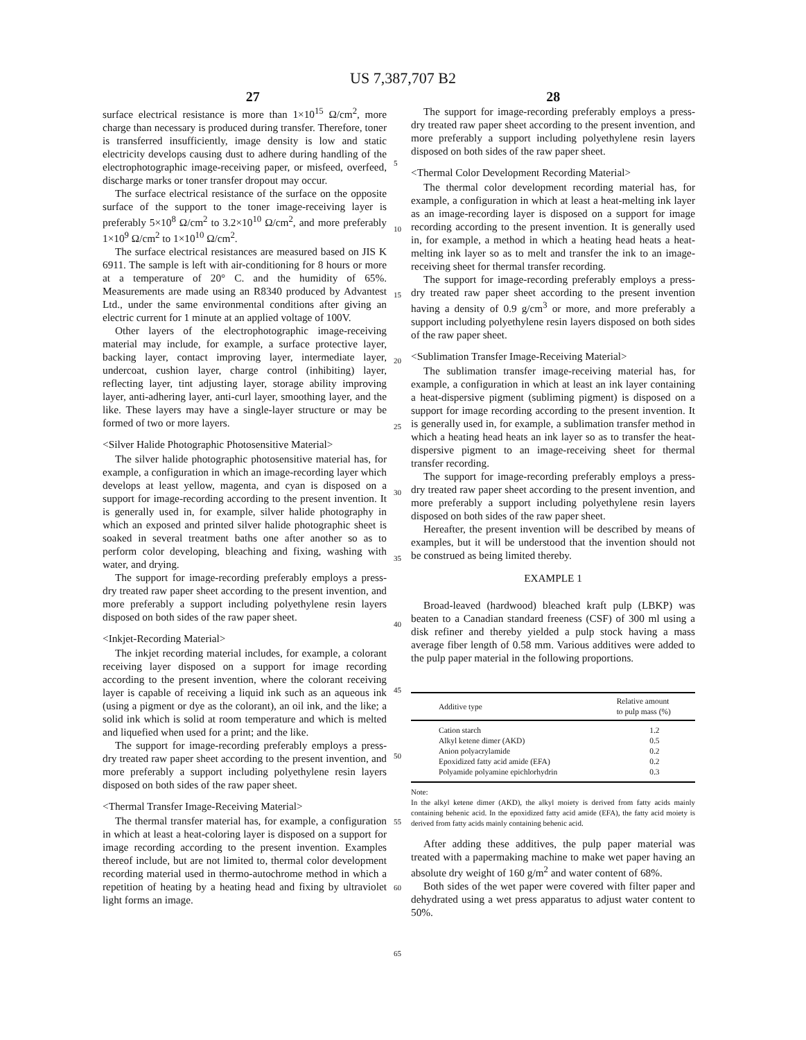US 7,387,707 B2
27 28
surface electrical resistance is more than 1×10<sup>15</sup> Ω/cm<sup>2</sup>, more charge than necessary is produced during transfer. Therefore, toner is transferred insufficiently, image density is low and static electricity develops causing dust to adhere during handling of the electrophotographic image-receiving paper, or misfeed, overfeed, discharge marks or toner transfer dropout may occur.
The surface electrical resistance of the surface on the opposite surface of the support to the toner image-receiving layer is preferably 5×10<sup>8</sup> Ω/cm<sup>2</sup> to 3.2×10<sup>10</sup> Ω/cm<sup>2</sup>, and more preferably 1×10<sup>9</sup> Ω/cm<sup>2</sup> to 1×10<sup>10</sup> Ω/cm<sup>2</sup>.
The surface electrical resistances are measured based on JIS K 6911. The sample is left with air-conditioning for 8 hours or more at a temperature of 20° C. and the humidity of 65%. Measurements are made using an R8340 produced by Advantest Ltd., under the same environmental conditions after giving an electric current for 1 minute at an applied voltage of 100V.
Other layers of the electrophotographic image-receiving material may include, for example, a surface protective layer, backing layer, contact improving layer, intermediate layer, undercoat, cushion layer, charge control (inhibiting) layer, reflecting layer, tint adjusting layer, storage ability improving layer, anti-adhering layer, anti-curl layer, smoothing layer, and the like. These layers may have a single-layer structure or may be formed of two or more layers.
<Silver Halide Photographic Photosensitive Material>
The silver halide photographic photosensitive material has, for example, a configuration in which an image-recording layer which develops at least yellow, magenta, and cyan is disposed on a support for image-recording according to the present invention. It is generally used in, for example, silver halide photography in which an exposed and printed silver halide photographic sheet is soaked in several treatment baths one after another so as to perform color developing, bleaching and fixing, washing with water, and drying.
The support for image-recording preferably employs a press-dry treated raw paper sheet according to the present invention, and more preferably a support including polyethylene resin layers disposed on both sides of the raw paper sheet.
<Inkjet-Recording Material>
The inkjet recording material includes, for example, a colorant receiving layer disposed on a support for image recording according to the present invention, where the colorant receiving layer is capable of receiving a liquid ink such as an aqueous ink (using a pigment or dye as the colorant), an oil ink, and the like; a solid ink which is solid at room temperature and which is melted and liquefied when used for a print; and the like.
The support for image-recording preferably employs a press-dry treated raw paper sheet according to the present invention, and more preferably a support including polyethylene resin layers disposed on both sides of the raw paper sheet.
<Thermal Transfer Image-Receiving Material>
The thermal transfer material has, for example, a configuration in which at least a heat-coloring layer is disposed on a support for image recording according to the present invention. Examples thereof include, but are not limited to, thermal color development recording material used in thermo-autochrome method in which a repetition of heating by a heating head and fixing by ultraviolet light forms an image.
5
10
15
20
25
30
35
40
45
50
55
60
65
The support for image-recording preferably employs a press-dry treated raw paper sheet according to the present invention, and more preferably a support including polyethylene resin layers disposed on both sides of the raw paper sheet.
<Thermal Color Development Recording Material>
The thermal color development recording material has, for example, a configuration in which at least a heat-melting ink layer as an image-recording layer is disposed on a support for image recording according to the present invention. It is generally used in, for example, a method in which a heating head heats a heat-melting ink layer so as to melt and transfer the ink to an image-receiving sheet for thermal transfer recording.
The support for image-recording preferably employs a press-dry treated raw paper sheet according to the present invention having a density of 0.9 g/cm<sup>3</sup> or more, and more preferably a support including polyethylene resin layers disposed on both sides of the raw paper sheet.
<Sublimation Transfer Image-Receiving Material>
The sublimation transfer image-receiving material has, for example, a configuration in which at least an ink layer containing a heat-dispersive pigment (subliming pigment) is disposed on a support for image recording according to the present invention. It is generally used in, for example, a sublimation transfer method in which a heating head heats an ink layer so as to transfer the heat-dispersive pigment to an image-receiving sheet for thermal transfer recording.
The support for image-recording preferably employs a press-dry treated raw paper sheet according to the present invention, and more preferably a support including polyethylene resin layers disposed on both sides of the raw paper sheet.
Hereafter, the present invention will be described by means of examples, but it will be understood that the invention should not be construed as being limited thereby.
EXAMPLE 1
Broad-leaved (hardwood) bleached kraft pulp (LBKP) was beaten to a Canadian standard freeness (CSF) of 300 ml using a disk refiner and thereby yielded a pulp stock having a mass average fiber length of 0.58 mm. Various additives were added to the pulp paper material in the following proportions.
| Additive type | Relative amount to pulp mass (%) |
| --- | --- |
| Cation starch | 1.2 |
| Alkyl ketene dimer (AKD) | 0.5 |
| Anion polyacrylamide | 0.2 |
| Epoxidized fatty acid amide (EFA) | 0.2 |
| Polyamide polyamine epichlorhydrin | 0.3 |
Note:
In the alkyl ketene dimer (AKD), the alkyl moiety is derived from fatty acids mainly containing behenic acid. In the epoxidized fatty acid amide (EFA), the fatty acid moiety is derived from fatty acids mainly containing behenic acid.
After adding these additives, the pulp paper material was treated with a papermaking machine to make wet paper having an absolute dry weight of 160 g/m<sup>2</sup> and water content of 68%.
Both sides of the wet paper were covered with filter paper and dehydrated using a wet press apparatus to adjust water content to 50%.